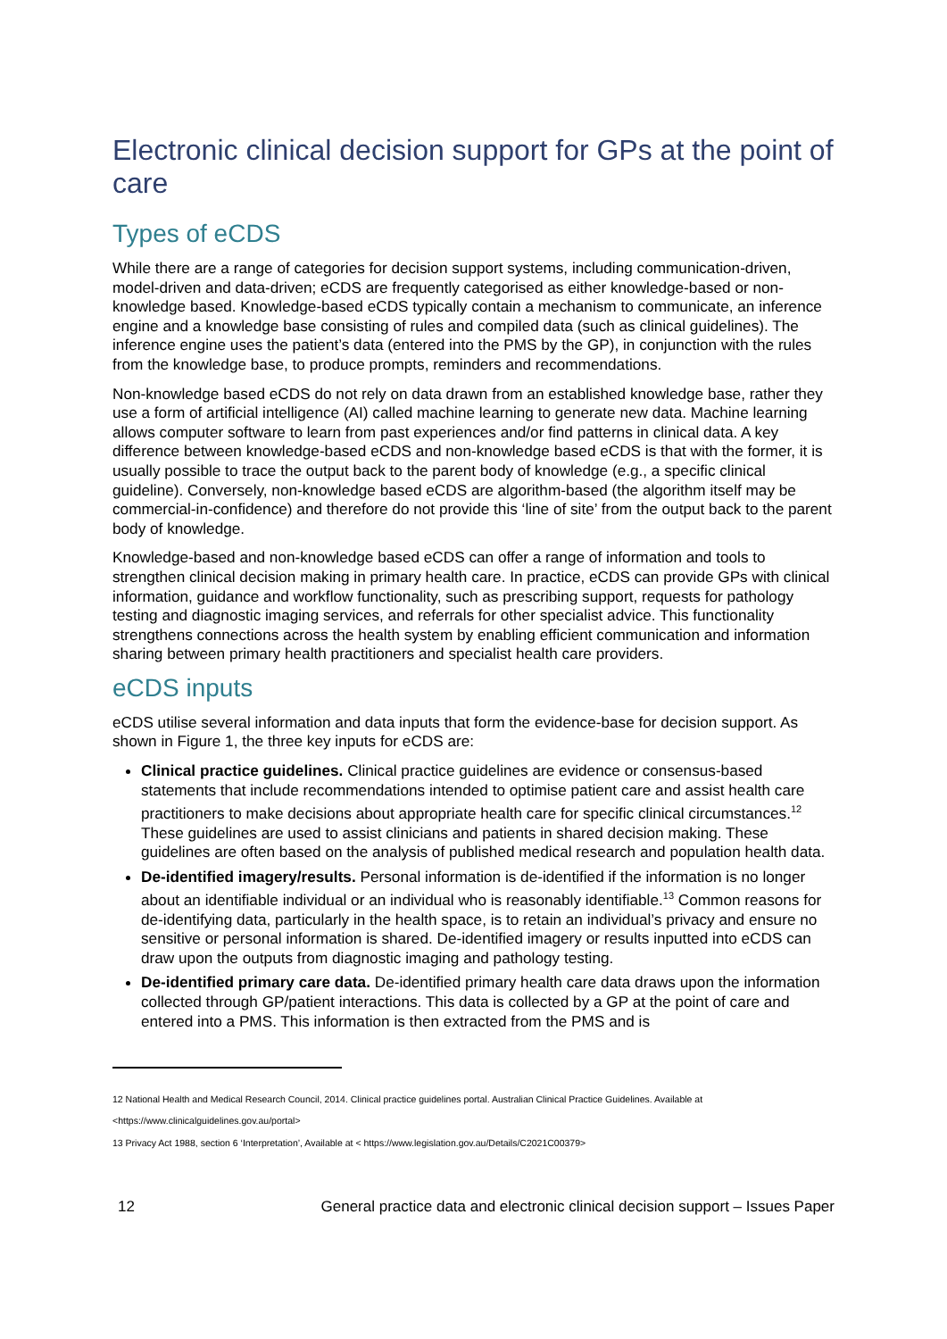Electronic clinical decision support for GPs at the point of care
Types of eCDS
While there are a range of categories for decision support systems, including communication-driven, model-driven and data-driven; eCDS are frequently categorised as either knowledge-based or non-knowledge based. Knowledge-based eCDS typically contain a mechanism to communicate, an inference engine and a knowledge base consisting of rules and compiled data (such as clinical guidelines). The inference engine uses the patient’s data (entered into the PMS by the GP), in conjunction with the rules from the knowledge base, to produce prompts, reminders and recommendations.
Non-knowledge based eCDS do not rely on data drawn from an established knowledge base, rather they use a form of artificial intelligence (AI) called machine learning to generate new data. Machine learning allows computer software to learn from past experiences and/or find patterns in clinical data. A key difference between knowledge-based eCDS and non-knowledge based eCDS is that with the former, it is usually possible to trace the output back to the parent body of knowledge (e.g., a specific clinical guideline). Conversely, non-knowledge based eCDS are algorithm-based (the algorithm itself may be commercial-in-confidence) and therefore do not provide this ‘line of site’ from the output back to the parent body of knowledge.
Knowledge-based and non-knowledge based eCDS can offer a range of information and tools to strengthen clinical decision making in primary health care. In practice, eCDS can provide GPs with clinical information, guidance and workflow functionality, such as prescribing support, requests for pathology testing and diagnostic imaging services, and referrals for other specialist advice. This functionality strengthens connections across the health system by enabling efficient communication and information sharing between primary health practitioners and specialist health care providers.
eCDS inputs
eCDS utilise several information and data inputs that form the evidence-base for decision support. As shown in Figure 1, the three key inputs for eCDS are:
Clinical practice guidelines. Clinical practice guidelines are evidence or consensus-based statements that include recommendations intended to optimise patient care and assist health care practitioners to make decisions about appropriate health care for specific clinical circumstances.<sup>12</sup> These guidelines are used to assist clinicians and patients in shared decision making. These guidelines are often based on the analysis of published medical research and population health data.
De-identified imagery/results. Personal information is de-identified if the information is no longer about an identifiable individual or an individual who is reasonably identifiable.<sup>13</sup> Common reasons for de-identifying data, particularly in the health space, is to retain an individual’s privacy and ensure no sensitive or personal information is shared. De-identified imagery or results inputted into eCDS can draw upon the outputs from diagnostic imaging and pathology testing.
De-identified primary care data. De-identified primary health care data draws upon the information collected through GP/patient interactions. This data is collected by a GP at the point of care and entered into a PMS. This information is then extracted from the PMS and is
12 National Health and Medical Research Council, 2014. Clinical practice guidelines portal. Australian Clinical Practice Guidelines. Available at <https://www.clinicalguidelines.gov.au/portal>
13 Privacy Act 1988, section 6 ‘Interpretation’, Available at < https://www.legislation.gov.au/Details/C2021C00379>
12 General practice data and electronic clinical decision support – Issues Paper